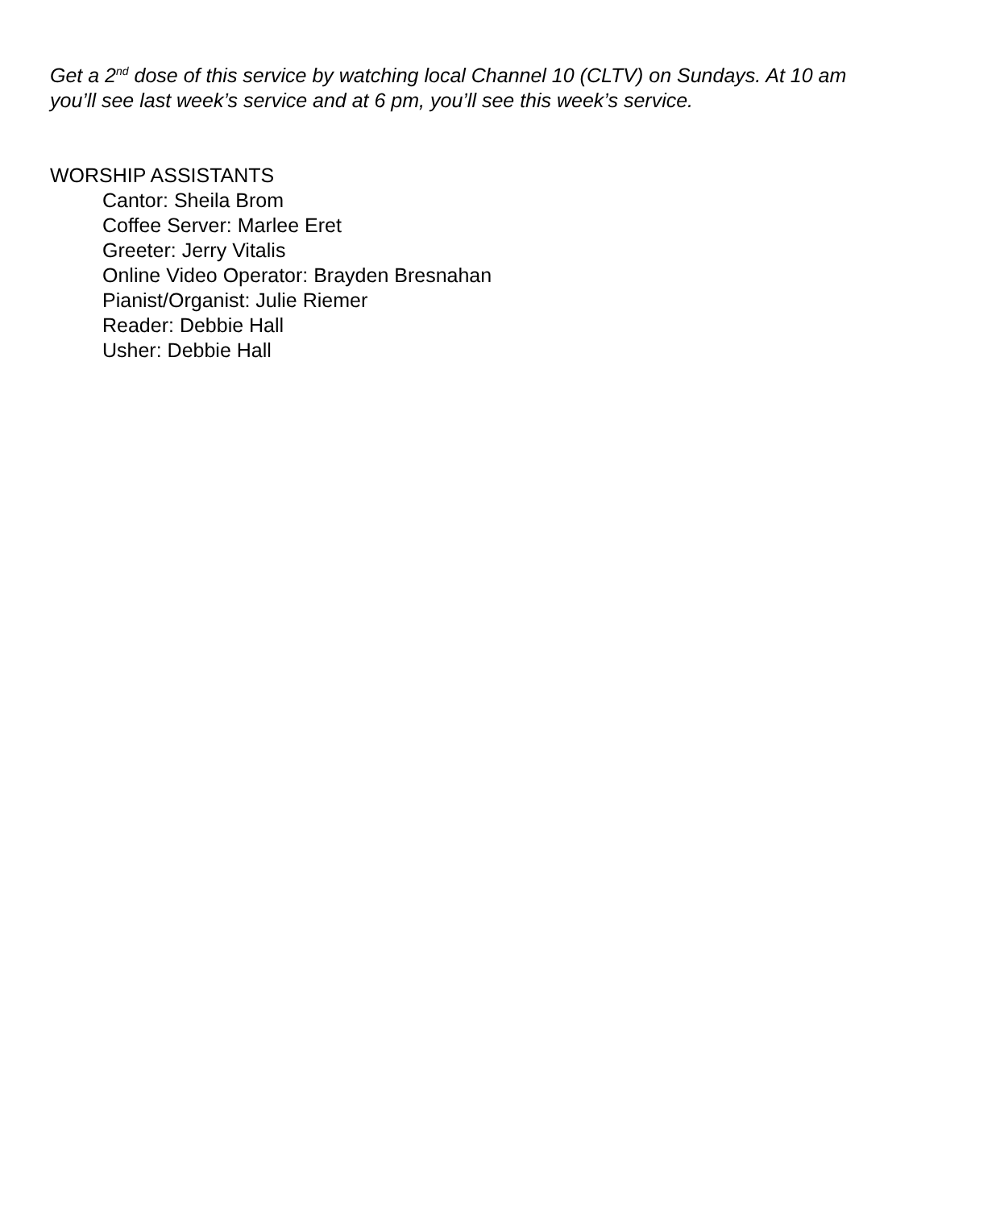Get a 2<sup>nd</sup> dose of this service by watching local Channel 10 (CLTV) on Sundays. At 10 am
you’ll see last week’s service and at 6 pm, you’ll see this week’s service.
WORSHIP ASSISTANTS
Cantor: Sheila Brom
Coffee Server: Marlee Eret
Greeter: Jerry Vitalis
Online Video Operator: Brayden Bresnahan
Pianist/Organist: Julie Riemer
Reader: Debbie Hall
Usher: Debbie Hall